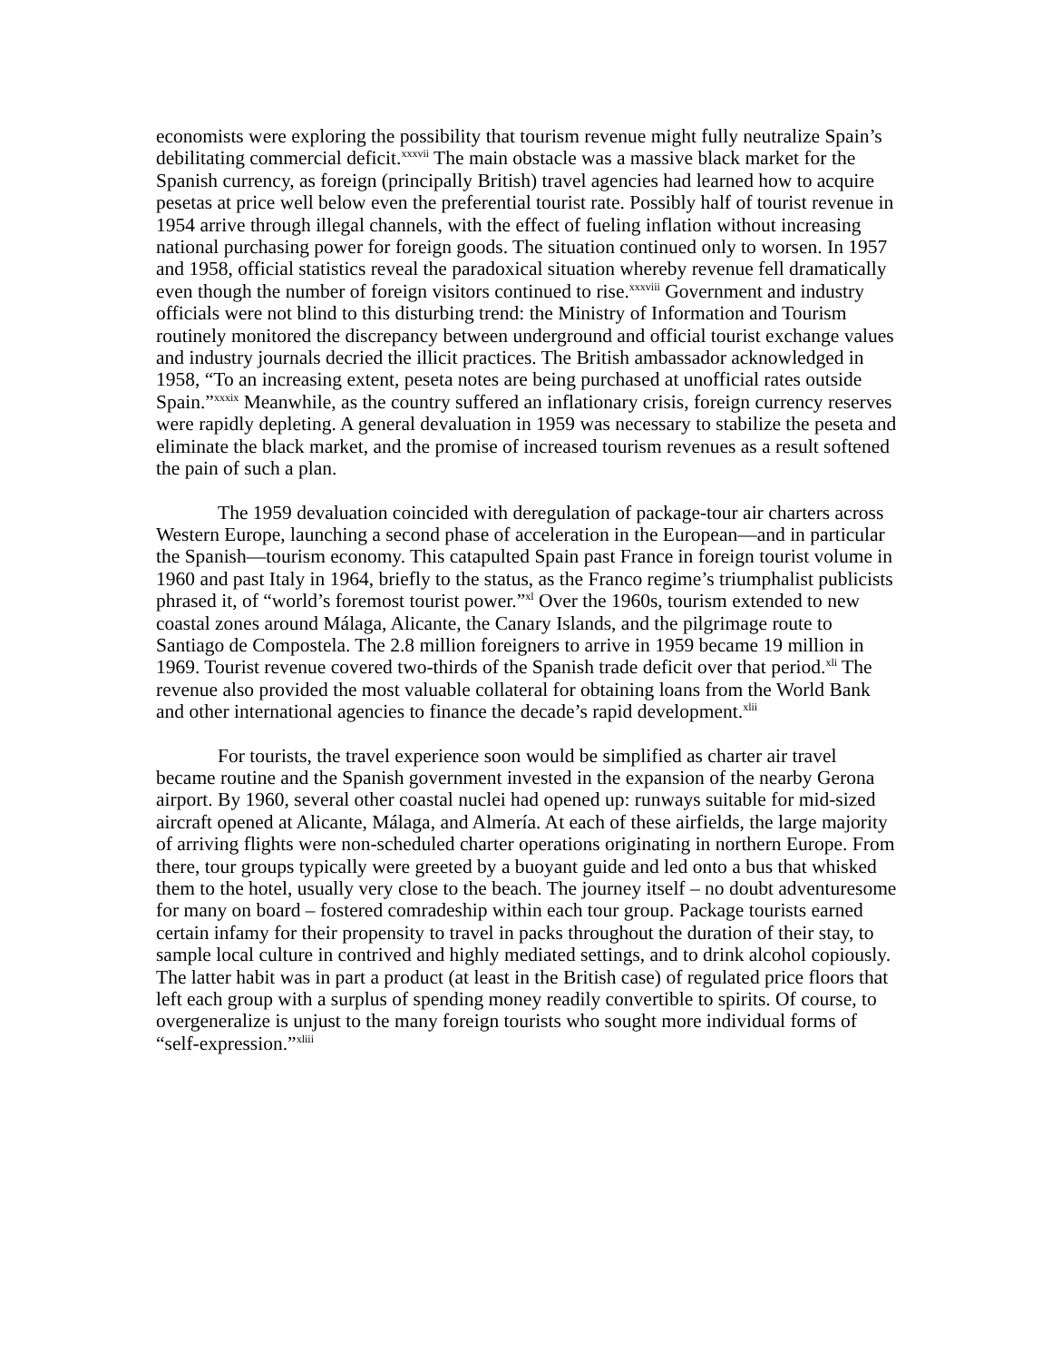economists were exploring the possibility that tourism revenue might fully neutralize Spain’s debilitating commercial deficit.<sup>xxxvii</sup> The main obstacle was a massive black market for the Spanish currency, as foreign (principally British) travel agencies had learned how to acquire pesetas at price well below even the preferential tourist rate. Possibly half of tourist revenue in 1954 arrive through illegal channels, with the effect of fueling inflation without increasing national purchasing power for foreign goods. The situation continued only to worsen. In 1957 and 1958, official statistics reveal the paradoxical situation whereby revenue fell dramatically even though the number of foreign visitors continued to rise.<sup>xxxviii</sup> Government and industry officials were not blind to this disturbing trend: the Ministry of Information and Tourism routinely monitored the discrepancy between underground and official tourist exchange values and industry journals decried the illicit practices. The British ambassador acknowledged in 1958, “To an increasing extent, peseta notes are being purchased at unofficial rates outside Spain.”<sup>xxxix</sup> Meanwhile, as the country suffered an inflationary crisis, foreign currency reserves were rapidly depleting. A general devaluation in 1959 was necessary to stabilize the peseta and eliminate the black market, and the promise of increased tourism revenues as a result softened the pain of such a plan.
The 1959 devaluation coincided with deregulation of package-tour air charters across Western Europe, launching a second phase of acceleration in the European—and in particular the Spanish—tourism economy. This catapulted Spain past France in foreign tourist volume in 1960 and past Italy in 1964, briefly to the status, as the Franco regime’s triumphalist publicists phrased it, of “world’s foremost tourist power.”<sup>xl</sup> Over the 1960s, tourism extended to new coastal zones around Málaga, Alicante, the Canary Islands, and the pilgrimage route to Santiago de Compostela. The 2.8 million foreigners to arrive in 1959 became 19 million in 1969. Tourist revenue covered two-thirds of the Spanish trade deficit over that period.<sup>xli</sup> The revenue also provided the most valuable collateral for obtaining loans from the World Bank and other international agencies to finance the decade’s rapid development.<sup>xlii</sup>
For tourists, the travel experience soon would be simplified as charter air travel became routine and the Spanish government invested in the expansion of the nearby Gerona airport. By 1960, several other coastal nuclei had opened up: runways suitable for mid-sized aircraft opened at Alicante, Málaga, and Almería. At each of these airfields, the large majority of arriving flights were non-scheduled charter operations originating in northern Europe. From there, tour groups typically were greeted by a buoyant guide and led onto a bus that whisked them to the hotel, usually very close to the beach. The journey itself – no doubt adventuresome for many on board – fostered comradeship within each tour group. Package tourists earned certain infamy for their propensity to travel in packs throughout the duration of their stay, to sample local culture in contrived and highly mediated settings, and to drink alcohol copiously. The latter habit was in part a product (at least in the British case) of regulated price floors that left each group with a surplus of spending money readily convertible to spirits. Of course, to overgeneralize is unjust to the many foreign tourists who sought more individual forms of “self-expression.”<sup>xliii</sup>